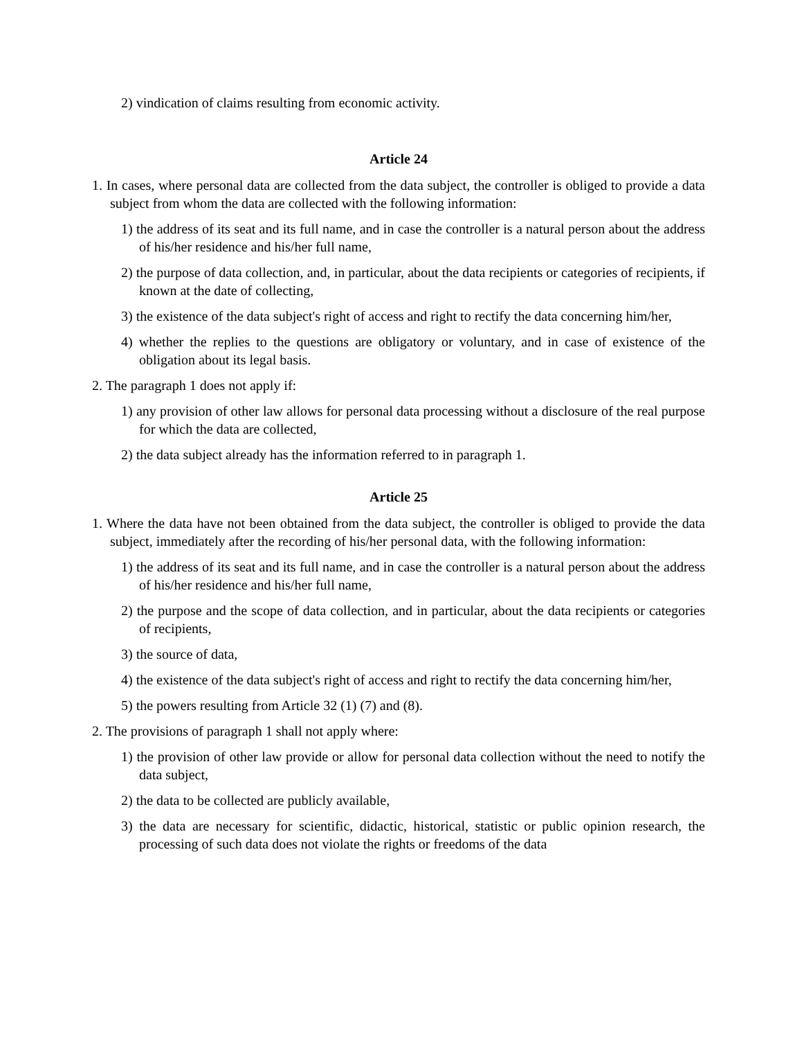2) vindication of claims resulting from economic activity.
Article 24
1. In cases, where personal data are collected from the data subject, the controller is obliged to provide a data subject from whom the data are collected with the following information:
1) the address of its seat and its full name, and in case the controller is a natural person about the address of his/her residence and his/her full name,
2) the purpose of data collection, and, in particular, about the data recipients or categories of recipients, if known at the date of collecting,
3) the existence of the data subject's right of access and right to rectify the data concerning him/her,
4) whether the replies to the questions are obligatory or voluntary, and in case of existence of the obligation about its legal basis.
2. The paragraph 1 does not apply if:
1) any provision of other law allows for personal data processing without a disclosure of the real purpose for which the data are collected,
2) the data subject already has the information referred to in paragraph 1.
Article 25
1. Where the data have not been obtained from the data subject, the controller is obliged to provide the data subject, immediately after the recording of his/her personal data, with the following information:
1) the address of its seat and its full name, and in case the controller is a natural person about the address of his/her residence and his/her full name,
2) the purpose and the scope of data collection, and in particular, about the data recipients or categories of recipients,
3) the source of data,
4) the existence of the data subject's right of access and right to rectify the data concerning him/her,
5) the powers resulting from Article 32 (1) (7) and (8).
2. The provisions of paragraph 1 shall not apply where:
1) the provision of other law provide or allow for personal data collection without the need to notify the data subject,
2) the data to be collected are publicly available,
3) the data are necessary for scientific, didactic, historical, statistic or public opinion research, the processing of such data does not violate the rights or freedoms of the data